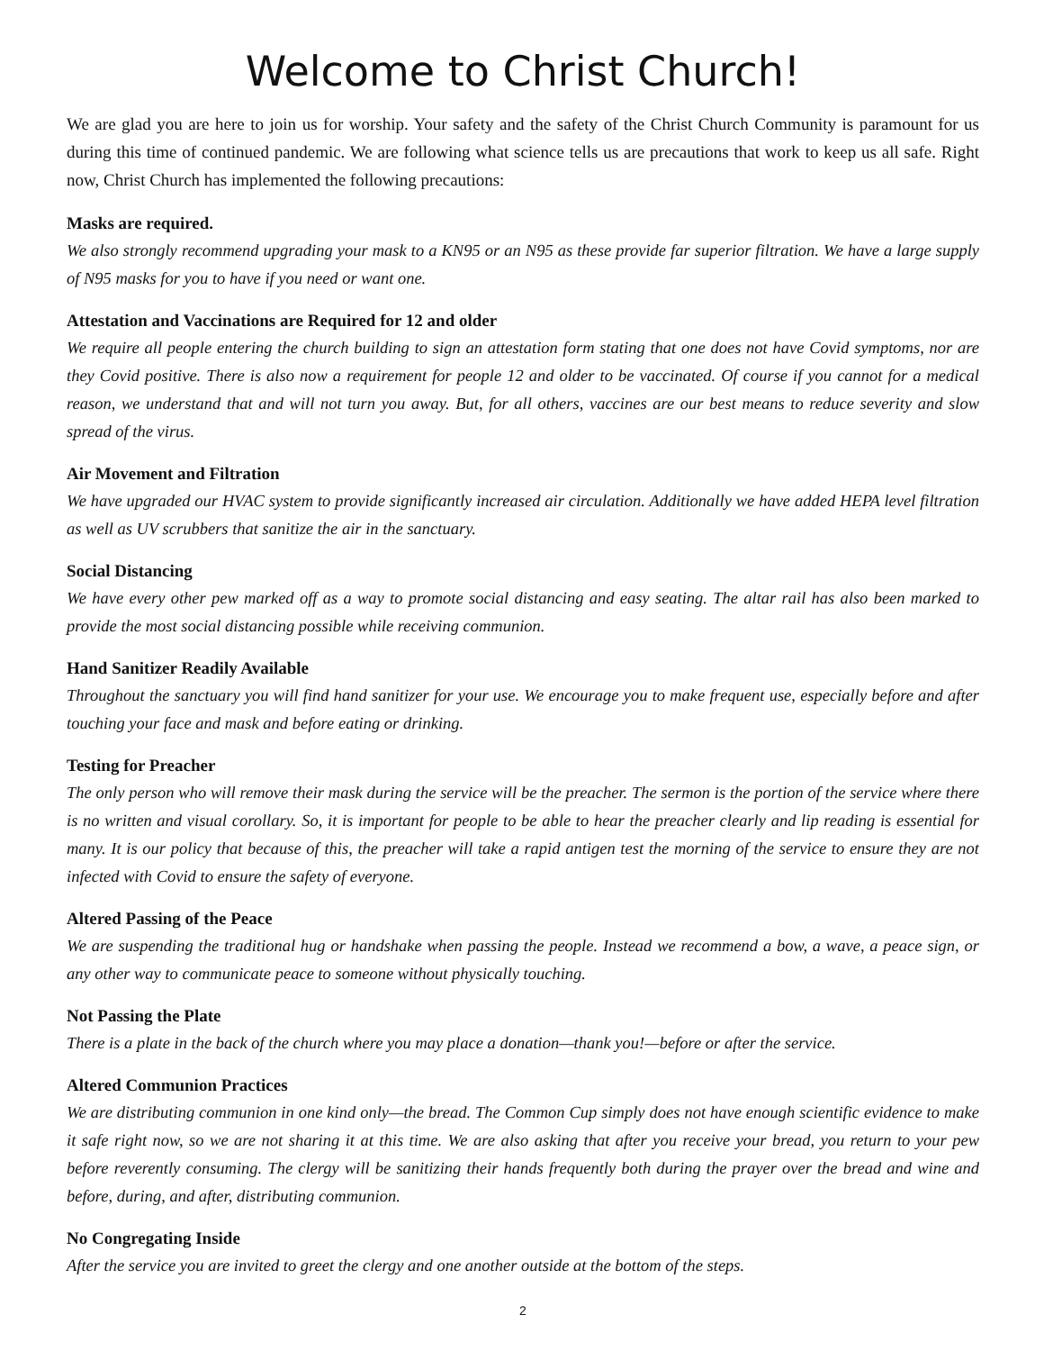Welcome to Christ Church!
We are glad you are here to join us for worship. Your safety and the safety of the Christ Church Community is paramount for us during this time of continued pandemic. We are following what science tells us are precautions that work to keep us all safe. Right now, Christ Church has implemented the following precautions:
Masks are required.
We also strongly recommend upgrading your mask to a KN95 or an N95 as these provide far superior filtration. We have a large supply of N95 masks for you to have if you need or want one.
Attestation and Vaccinations are Required for 12 and older
We require all people entering the church building to sign an attestation form stating that one does not have Covid symptoms, nor are they Covid positive. There is also now a requirement for people 12 and older to be vaccinated. Of course if you cannot for a medical reason, we understand that and will not turn you away. But, for all others, vaccines are our best means to reduce severity and slow spread of the virus.
Air Movement and Filtration
We have upgraded our HVAC system to provide significantly increased air circulation. Additionally we have added HEPA level filtration as well as UV scrubbers that sanitize the air in the sanctuary.
Social Distancing
We have every other pew marked off as a way to promote social distancing and easy seating. The altar rail has also been marked to provide the most social distancing possible while receiving communion.
Hand Sanitizer Readily Available
Throughout the sanctuary you will find hand sanitizer for your use. We encourage you to make frequent use, especially before and after touching your face and mask and before eating or drinking.
Testing for Preacher
The only person who will remove their mask during the service will be the preacher. The sermon is the portion of the service where there is no written and visual corollary. So, it is important for people to be able to hear the preacher clearly and lip reading is essential for many. It is our policy that because of this, the preacher will take a rapid antigen test the morning of the service to ensure they are not infected with Covid to ensure the safety of everyone.
Altered Passing of the Peace
We are suspending the traditional hug or handshake when passing the people. Instead we recommend a bow, a wave, a peace sign, or any other way to communicate peace to someone without physically touching.
Not Passing the Plate
There is a plate in the back of the church where you may place a donation—thank you!—before or after the service.
Altered Communion Practices
We are distributing communion in one kind only—the bread. The Common Cup simply does not have enough scientific evidence to make it safe right now, so we are not sharing it at this time. We are also asking that after you receive your bread, you return to your pew before reverently consuming. The clergy will be sanitizing their hands frequently both during the prayer over the bread and wine and before, during, and after, distributing communion.
No Congregating Inside
After the service you are invited to greet the clergy and one another outside at the bottom of the steps.
2